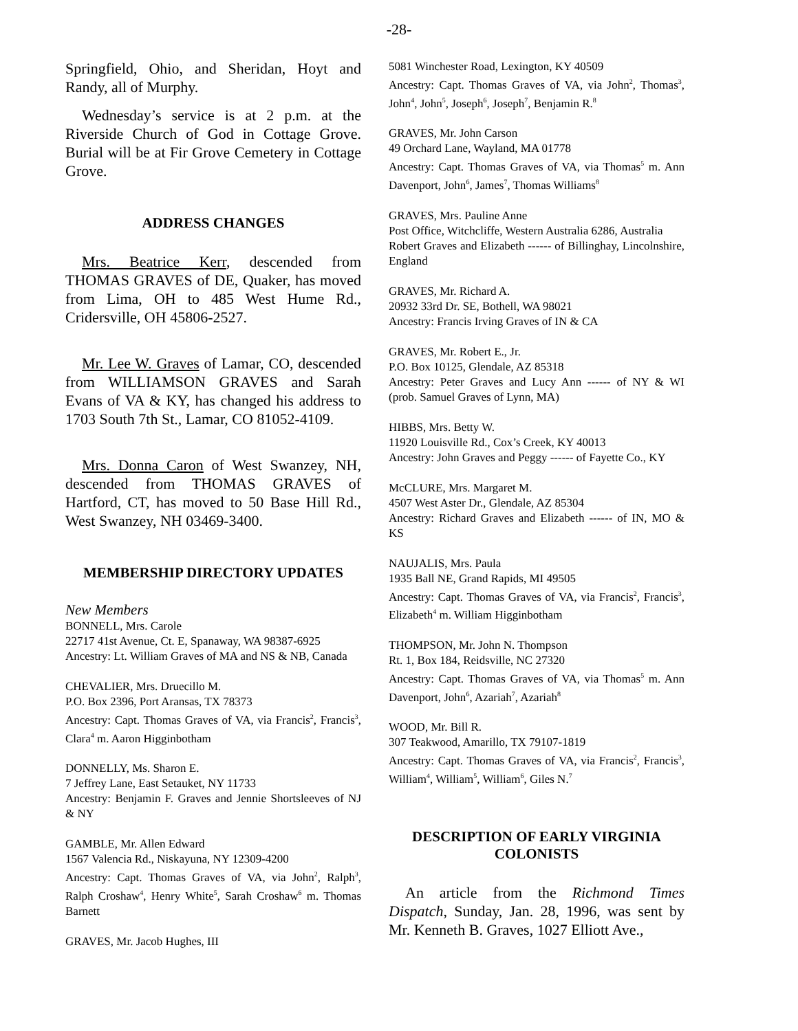-28-
Springfield, Ohio, and Sheridan, Hoyt and Randy, all of Murphy.
Wednesday’s service is at 2 p.m. at the Riverside Church of God in Cottage Grove. Burial will be at Fir Grove Cemetery in Cottage Grove.
ADDRESS CHANGES
Mrs. Beatrice Kerr, descended from THOMAS GRAVES of DE, Quaker, has moved from Lima, OH to 485 West Hume Rd., Cridersville, OH 45806-2527.
Mr. Lee W. Graves of Lamar, CO, descended from WILLIAMSON GRAVES and Sarah Evans of VA & KY, has changed his address to 1703 South 7th St., Lamar, CO 81052-4109.
Mrs. Donna Caron of West Swanzey, NH, descended from THOMAS GRAVES of Hartford, CT, has moved to 50 Base Hill Rd., West Swanzey, NH 03469-3400.
MEMBERSHIP DIRECTORY UPDATES
New Members
BONNELL, Mrs. Carole
22717 41st Avenue, Ct. E, Spanaway, WA 98387-6925
Ancestry: Lt. William Graves of MA and NS & NB, Canada
CHEVALIER, Mrs. Druecillo M.
P.O. Box 2396, Port Aransas, TX 78373
Ancestry: Capt. Thomas Graves of VA, via Francis<sup>2</sup>, Francis<sup>3</sup>, Clara<sup>4</sup> m. Aaron Higginbotham
DONNELLY, Ms. Sharon E.
7 Jeffrey Lane, East Setauket, NY 11733
Ancestry: Benjamin F. Graves and Jennie Shortsleeves of NJ & NY
GAMBLE, Mr. Allen Edward
1567 Valencia Rd., Niskayuna, NY 12309-4200
Ancestry: Capt. Thomas Graves of VA, via John<sup>2</sup>, Ralph<sup>3</sup>, Ralph Croshaw<sup>4</sup>, Henry White<sup>5</sup>, Sarah Croshaw<sup>6</sup> m. Thomas Barnett
GRAVES, Mr. Jacob Hughes, III
5081 Winchester Road, Lexington, KY 40509
Ancestry: Capt. Thomas Graves of VA, via John<sup>2</sup>, Thomas<sup>3</sup>, John<sup>4</sup>, John<sup>5</sup>, Joseph<sup>6</sup>, Joseph<sup>7</sup>, Benjamin R.<sup>8</sup>
GRAVES, Mr. John Carson
49 Orchard Lane, Wayland, MA 01778
Ancestry: Capt. Thomas Graves of VA, via Thomas<sup>5</sup> m. Ann Davenport, John<sup>6</sup>, James<sup>7</sup>, Thomas Williams<sup>8</sup>
GRAVES, Mrs. Pauline Anne
Post Office, Witchcliffe, Western Australia 6286, Australia
Robert Graves and Elizabeth ------ of Billinghay, Lincolnshire, England
GRAVES, Mr. Richard A.
20932 33rd Dr. SE, Bothell, WA 98021
Ancestry: Francis Irving Graves of IN & CA
GRAVES, Mr. Robert E., Jr.
P.O. Box 10125, Glendale, AZ 85318
Ancestry: Peter Graves and Lucy Ann ------ of NY & WI (prob. Samuel Graves of Lynn, MA)
HIBBS, Mrs. Betty W.
11920 Louisville Rd., Cox’s Creek, KY 40013
Ancestry: John Graves and Peggy ------ of Fayette Co., KY
McCLURE, Mrs. Margaret M.
4507 West Aster Dr., Glendale, AZ 85304
Ancestry: Richard Graves and Elizabeth ------ of IN, MO & KS
NAUJALIS, Mrs. Paula
1935 Ball NE, Grand Rapids, MI 49505
Ancestry: Capt. Thomas Graves of VA, via Francis<sup>2</sup>, Francis<sup>3</sup>, Elizabeth<sup>4</sup> m. William Higginbotham
THOMPSON, Mr. John N. Thompson
Rt. 1, Box 184, Reidsville, NC 27320
Ancestry: Capt. Thomas Graves of VA, via Thomas<sup>5</sup> m. Ann Davenport, John<sup>6</sup>, Azariah<sup>7</sup>, Azariah<sup>8</sup>
WOOD, Mr. Bill R.
307 Teakwood, Amarillo, TX 79107-1819
Ancestry: Capt. Thomas Graves of VA, via Francis<sup>2</sup>, Francis<sup>3</sup>, William<sup>4</sup>, William<sup>5</sup>, William<sup>6</sup>, Giles N.<sup>7</sup>
DESCRIPTION OF EARLY VIRGINIA COLONISTS
An article from the Richmond Times Dispatch, Sunday, Jan. 28, 1996, was sent by Mr. Kenneth B. Graves, 1027 Elliott Ave.,